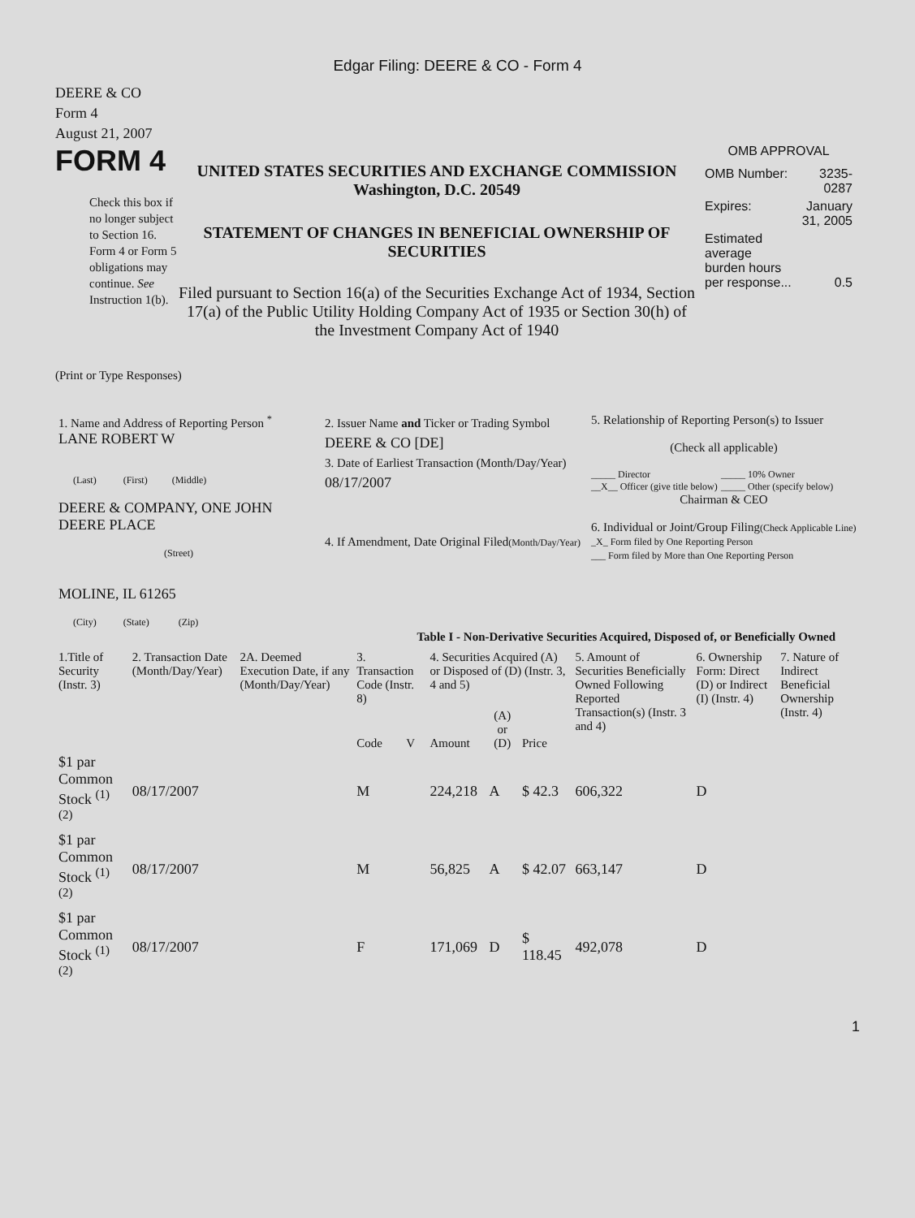Edgar Filing: DEERE & CO - Form 4
DEERE & CO
Form 4
August 21, 2007
FORM 4
Check this box if no longer subject to Section 16. Form 4 or Form 5 obligations may continue. See Instruction 1(b).
UNITED STATES SECURITIES AND EXCHANGE COMMISSION
Washington, D.C. 20549
STATEMENT OF CHANGES IN BENEFICIAL OWNERSHIP OF SECURITIES
Filed pursuant to Section 16(a) of the Securities Exchange Act of 1934, Section 17(a) of the Public Utility Holding Company Act of 1935 or Section 30(h) of the Investment Company Act of 1940
OMB APPROVAL
| OMB Number: | 3235-0287 |
| Expires: | January 31, 2005 |
| Estimated average burden hours per response... | 0.5 |
(Print or Type Responses)
| 1. Name and Address of Reporting Person <sup>*</sup> LANE ROBERT W (Last) (First) (Middle) DEERE & COMPANY, ONE JOHN DEERE PLACE (Street) MOLINE, IL 61265 (City) (State) (Zip) | 2. Issuer Name and Ticker or Trading Symbol DEERE & CO [DE] 3. Date of Earliest Transaction (Month/Day/Year) 08/17/2007 4. If Amendment, Date Original Filed (Month/Day/Year) | 5. Relationship of Reporting Person(s) to Issuer (Check all applicable) _____ Director __X__ Officer (give title below) _____ 10% Owner _____ Other (specify below) Chairman & CEO 6. Individual or Joint/Group Filing (Check Applicable Line) _X_ Form filed by One Reporting Person ___ Form filed by More than One Reporting Person |
Table I - Non-Derivative Securities Acquired, Disposed of, or Beneficially Owned
| 1.Title of Security (Instr. 3) | 2. Transaction Date (Month/Day/Year) | 2A. Deemed Execution Date, if any (Month/Day/Year) | 3. Transaction Code (Instr. 8) | | 4. Securities Acquired (A) or Disposed of (D) (Instr. 3, 4 and 5) | | | 5. Amount of Securities Beneficially Owned Following Reported Transaction(s) (Instr. 3 and 4) | 6. Ownership Form: Direct (D) or Indirect (I) (Instr. 4) | 7. Nature of Indirect Beneficial Ownership (Instr. 4) |
| --- | --- | --- | --- | --- | --- | --- | --- | --- | --- | --- |
| | | | Code | V | Amount | (A) or (D) | Price | | | |
| $1 par Common Stock <sup>(1)</sup> <sup>(2)</sup> | 08/17/2007 | | M | | 224,218 | A | $ 42.3 | 606,322 | D | |
| $1 par Common Stock <sup>(1)</sup> <sup>(2)</sup> | 08/17/2007 | | M | | 56,825 | A | $ 42.07 | 663,147 | D | |
| $1 par Common Stock <sup>(1)</sup> <sup>(2)</sup> | 08/17/2007 | | F | | 171,069 | D | $ 118.45 | 492,078 | D | |
1